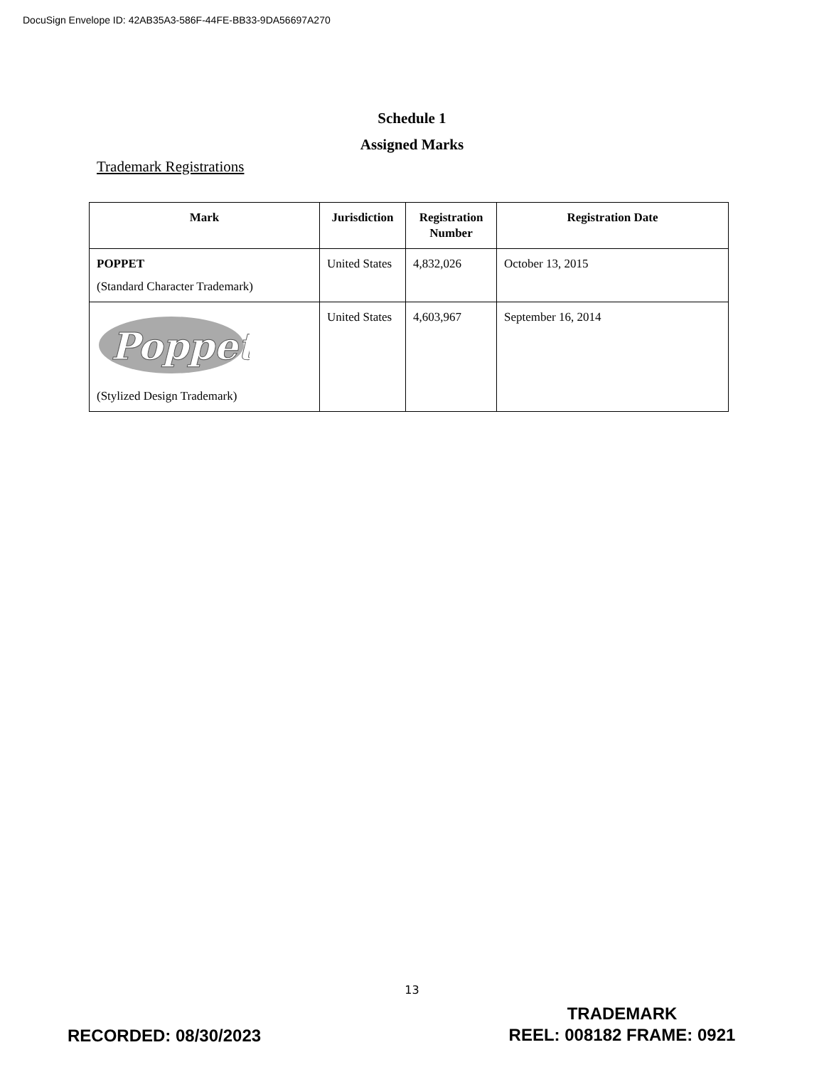DocuSign Envelope ID: 42AB35A3-586F-44FE-BB33-9DA56697A270
Schedule 1
Assigned Marks
Trademark Registrations
| Mark | Jurisdiction | Registration Number | Registration Date |
| --- | --- | --- | --- |
| POPPET (Standard Character Trademark) | United States | 4,832,026 | October 13, 2015 |
| Poppet (Stylized Design Trademark) | United States | 4,603,967 | September 16, 2014 |
13
TRADEMARK
REEL: 008182 FRAME: 0921
RECORDED: 08/30/2023